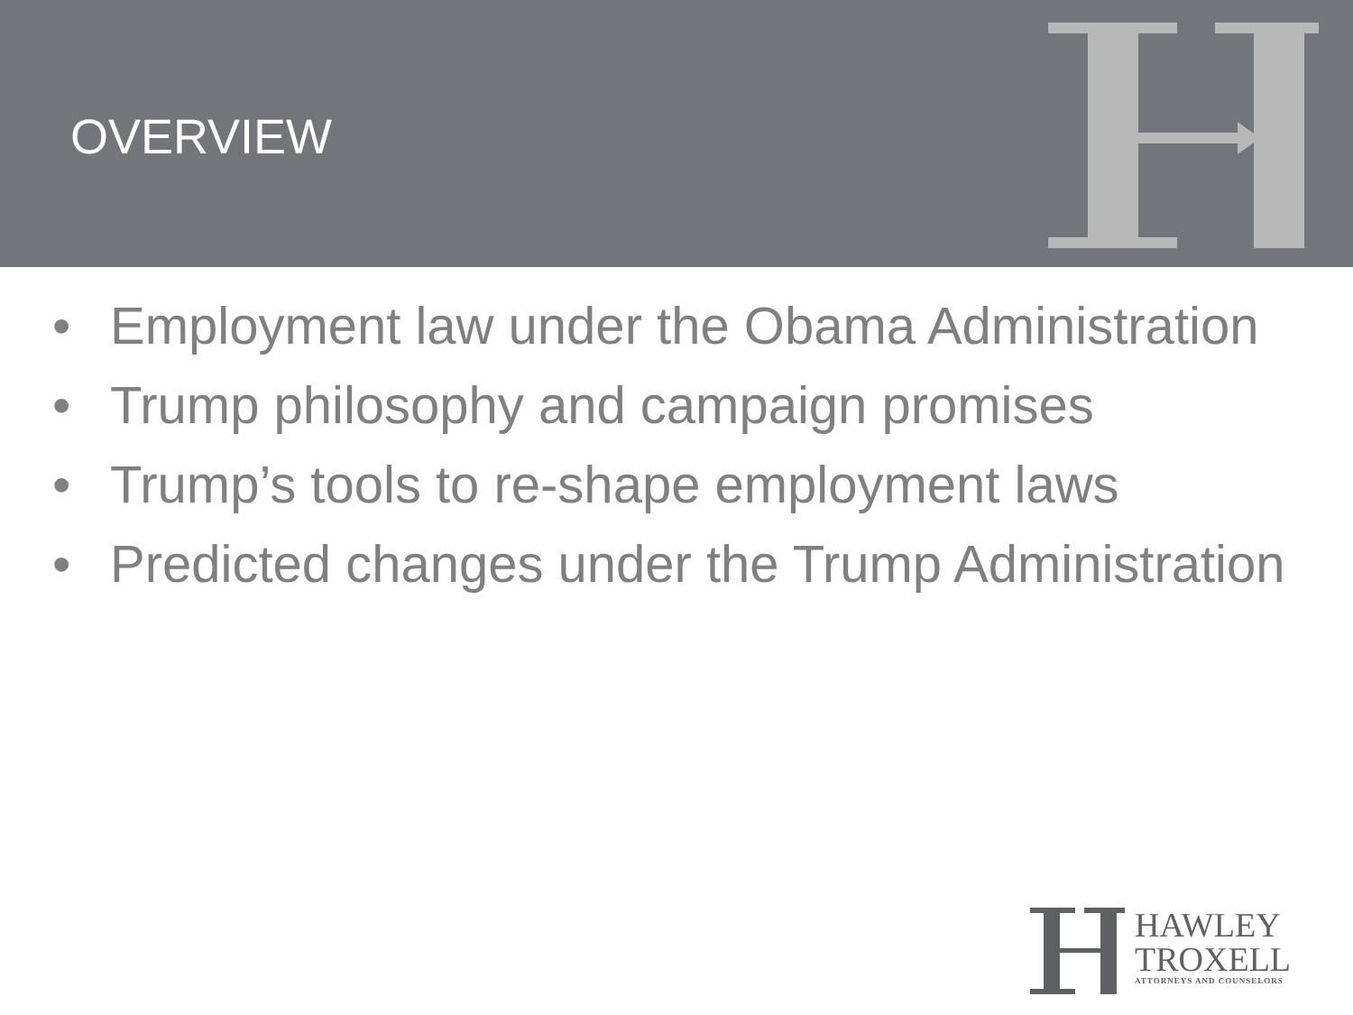OVERVIEW
• Employment law under the Obama Administration
• Trump philosophy and campaign promises
• Trump’s tools to re-shape employment laws
• Predicted changes under the Trump Administration
HAWLEY
TROXELL
ATTORNEYS AND COUNSELORS